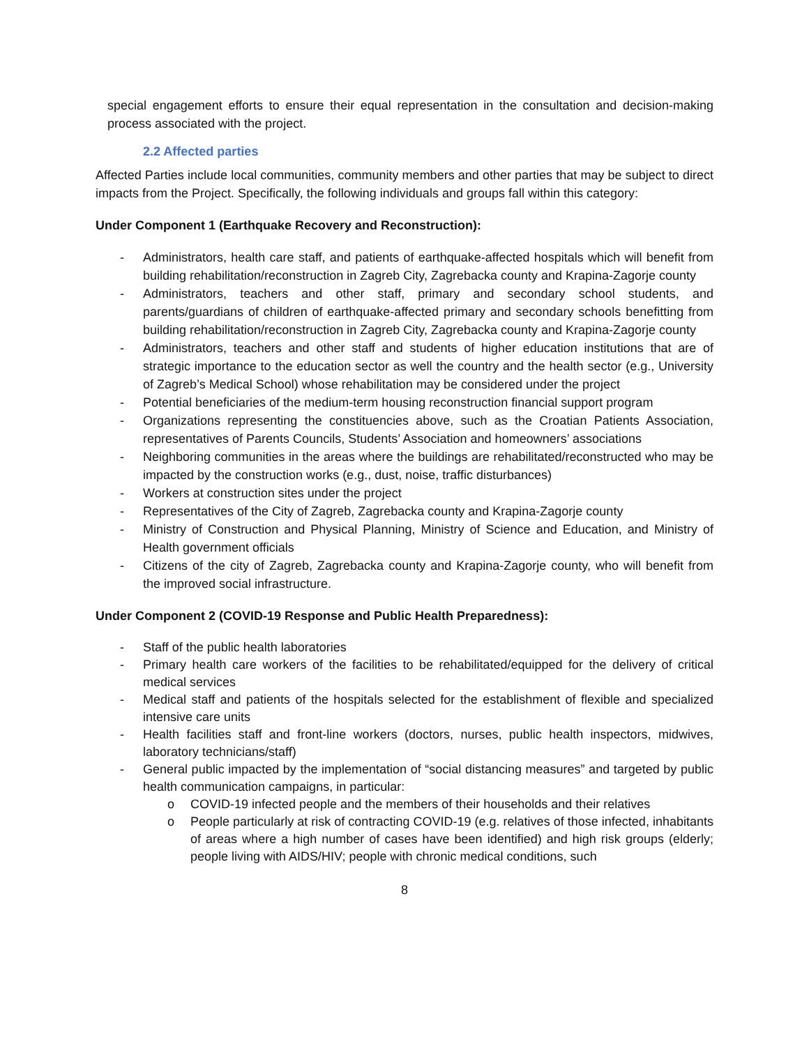special engagement efforts to ensure their equal representation in the consultation and decision-making process associated with the project.
2.2 Affected parties
Affected Parties include local communities, community members and other parties that may be subject to direct impacts from the Project. Specifically, the following individuals and groups fall within this category:
Under Component 1 (Earthquake Recovery and Reconstruction):
- Administrators, health care staff, and patients of earthquake-affected hospitals which will benefit from building rehabilitation/reconstruction in Zagreb City, Zagrebacka county and Krapina-Zagorje county
- Administrators, teachers and other staff, primary and secondary school students, and parents/guardians of children of earthquake-affected primary and secondary schools benefitting from building rehabilitation/reconstruction in Zagreb City, Zagrebacka county and Krapina-Zagorje county
- Administrators, teachers and other staff and students of higher education institutions that are of strategic importance to the education sector as well the country and the health sector (e.g., University of Zagreb’s Medical School) whose rehabilitation may be considered under the project
- Potential beneficiaries of the medium-term housing reconstruction financial support program
- Organizations representing the constituencies above, such as the Croatian Patients Association, representatives of Parents Councils, Students’ Association and homeowners’ associations
- Neighboring communities in the areas where the buildings are rehabilitated/reconstructed who may be impacted by the construction works (e.g., dust, noise, traffic disturbances)
- Workers at construction sites under the project
- Representatives of the City of Zagreb, Zagrebacka county and Krapina-Zagorje county
- Ministry of Construction and Physical Planning, Ministry of Science and Education, and Ministry of Health government officials
- Citizens of the city of Zagreb, Zagrebacka county and Krapina-Zagorje county, who will benefit from the improved social infrastructure.
Under Component 2 (COVID-19 Response and Public Health Preparedness):
- Staff of the public health laboratories
- Primary health care workers of the facilities to be rehabilitated/equipped for the delivery of critical medical services
- Medical staff and patients of the hospitals selected for the establishment of flexible and specialized intensive care units
- Health facilities staff and front-line workers (doctors, nurses, public health inspectors, midwives, laboratory technicians/staff)
- General public impacted by the implementation of “social distancing measures” and targeted by public health communication campaigns, in particular:
o COVID-19 infected people and the members of their households and their relatives
o People particularly at risk of contracting COVID-19 (e.g. relatives of those infected, inhabitants of areas where a high number of cases have been identified) and high risk groups (elderly; people living with AIDS/HIV; people with chronic medical conditions, such
8